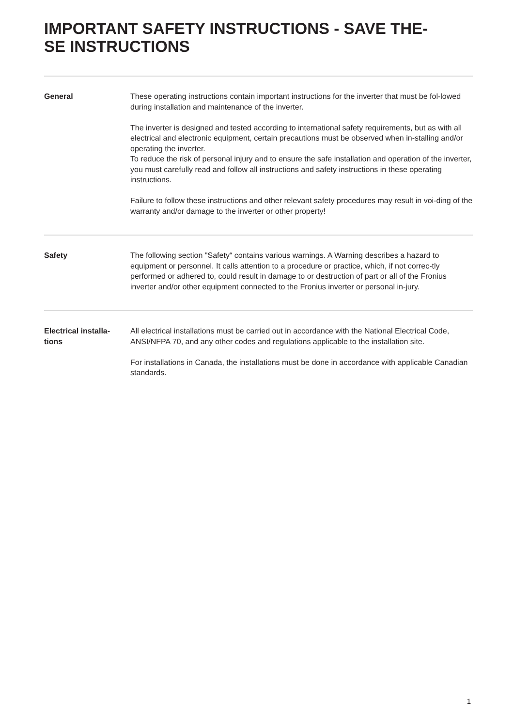IMPORTANT SAFETY INSTRUCTIONS - SAVE THE-
SE INSTRUCTIONS
General These operating instructions contain important instructions for the inverter that must be fol-lowed during installation and maintenance of the inverter.
The inverter is designed and tested according to international safety requirements, but as with all electrical and electronic equipment, certain precautions must be observed when in-stalling and/or operating the inverter.
To reduce the risk of personal injury and to ensure the safe installation and operation of the inverter, you must carefully read and follow all instructions and safety instructions in these operating instructions.
Failure to follow these instructions and other relevant safety procedures may result in voi-ding of the warranty and/or damage to the inverter or other property!
Safety The following section "Safety“ contains various warnings. A Warning describes a hazard to equipment or personnel. It calls attention to a procedure or practice, which, if not correc-tly performed or adhered to, could result in damage to or destruction of part or all of the Fronius inverter and/or other equipment connected to the Fronius inverter or personal in-jury.
Electrical installa-
tions
All electrical installations must be carried out in accordance with the National Electrical Code, ANSI/NFPA 70, and any other codes and regulations applicable to the installation site.
For installations in Canada, the installations must be done in accordance with applicable Canadian standards.
1